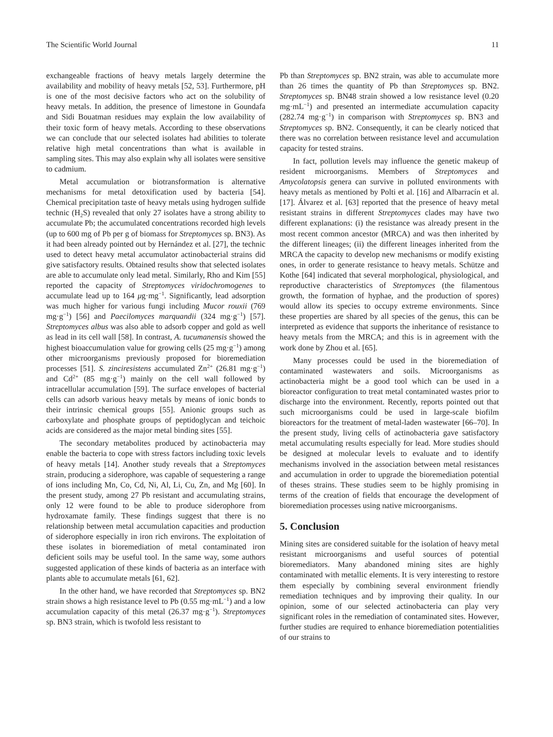The Scientific World Journal 11
exchangeable fractions of heavy metals largely determine the availability and mobility of heavy metals [52, 53]. Furthermore, pH is one of the most decisive factors who act on the solubility of heavy metals. In addition, the presence of limestone in Goundafa and Sidi Bouatman residues may explain the low availability of their toxic form of heavy metals. According to these observations we can conclude that our selected isolates had abilities to tolerate relative high metal concentrations than what is available in sampling sites. This may also explain why all isolates were sensitive to cadmium.
Metal accumulation or biotransformation is alternative mechanisms for metal detoxification used by bacteria [54]. Chemical precipitation taste of heavy metals using hydrogen sulfide technic (H<sub>2</sub>S) revealed that only 27 isolates have a strong ability to accumulate Pb; the accumulated concentrations recorded high levels (up to 600 mg of Pb per g of biomass for Streptomyces sp. BN3). As it had been already pointed out by Hernández et al. [27], the technic used to detect heavy metal accumulator actinobacterial strains did give satisfactory results. Obtained results show that selected isolates are able to accumulate only lead metal. Similarly, Rho and Kim [55] reported the capacity of Streptomyces viridochromogenes to accumulate lead up to 164 μg·mg<sup>−1</sup>. Significantly, lead adsorption was much higher for various fungi including Mucor rouxii (769 mg·g<sup>−1</sup>) [56] and Paecilomyces marquandii (324 mg·g<sup>−1</sup>) [57]. Streptomyces albus was also able to adsorb copper and gold as well as lead in its cell wall [58]. In contrast, A. tucumanensis showed the highest bioaccumulation value for growing cells (25 mg·g<sup>−1</sup>) among other microorganisms previously proposed for bioremediation processes [51]. S. zinciresistens accumulated Zn<sup>2+</sup> (26.81 mg·g<sup>−1</sup>) and Cd<sup>2+</sup> (85 mg·g<sup>−1</sup>) mainly on the cell wall followed by intracellular accumulation [59]. The surface envelopes of bacterial cells can adsorb various heavy metals by means of ionic bonds to their intrinsic chemical groups [55]. Anionic groups such as carboxylate and phosphate groups of peptidoglycan and teichoic acids are considered as the major metal binding sites [55].
The secondary metabolites produced by actinobacteria may enable the bacteria to cope with stress factors including toxic levels of heavy metals [14]. Another study reveals that a Streptomyces strain, producing a siderophore, was capable of sequestering a range of ions including Mn, Co, Cd, Ni, Al, Li, Cu, Zn, and Mg [60]. In the present study, among 27 Pb resistant and accumulating strains, only 12 were found to be able to produce siderophore from hydroxamate family. These findings suggest that there is no relationship between metal accumulation capacities and production of siderophore especially in iron rich environs. The exploitation of these isolates in bioremediation of metal contaminated iron deficient soils may be useful tool. In the same way, some authors suggested application of these kinds of bacteria as an interface with plants able to accumulate metals [61, 62].
In the other hand, we have recorded that Streptomyces sp. BN2 strain shows a high resistance level to Pb (0.55 mg·mL<sup>−1</sup>) and a low accumulation capacity of this metal (26.37 mg·g<sup>−1</sup>). Streptomyces sp. BN3 strain, which is twofold less resistant to
Pb than Streptomyces sp. BN2 strain, was able to accumulate more than 26 times the quantity of Pb than Streptomyces sp. BN2. Streptomyces sp. BN48 strain showed a low resistance level (0.20 mg·mL<sup>−1</sup>) and presented an intermediate accumulation capacity (282.74 mg·g<sup>−1</sup>) in comparison with Streptomyces sp. BN3 and Streptomyces sp. BN2. Consequently, it can be clearly noticed that there was no correlation between resistance level and accumulation capacity for tested strains.
In fact, pollution levels may influence the genetic makeup of resident microorganisms. Members of Streptomyces and Amycolatopsis genera can survive in polluted environments with heavy metals as mentioned by Polti et al. [16] and Albarracín et al. [17]. Álvarez et al. [63] reported that the presence of heavy metal resistant strains in different Streptomyces clades may have two different explanations: (i) the resistance was already present in the most recent common ancestor (MRCA) and was then inherited by the different lineages; (ii) the different lineages inherited from the MRCA the capacity to develop new mechanisms or modify existing ones, in order to generate resistance to heavy metals. Schütze and Kothe [64] indicated that several morphological, physiological, and reproductive characteristics of Streptomyces (the filamentous growth, the formation of hyphae, and the production of spores) would allow its species to occupy extreme environments. Since these properties are shared by all species of the genus, this can be interpreted as evidence that supports the inheritance of resistance to heavy metals from the MRCA; and this is in agreement with the work done by Zhou et al. [65].
Many processes could be used in the bioremediation of contaminated wastewaters and soils. Microorganisms as actinobacteria might be a good tool which can be used in a bioreactor configuration to treat metal contaminated wastes prior to discharge into the environment. Recently, reports pointed out that such microorganisms could be used in large-scale biofilm bioreactors for the treatment of metal-laden wastewater [66–70]. In the present study, living cells of actinobacteria gave satisfactory metal accumulating results especially for lead. More studies should be designed at molecular levels to evaluate and to identify mechanisms involved in the association between metal resistances and accumulation in order to upgrade the bioremediation potential of theses strains. These studies seem to be highly promising in terms of the creation of fields that encourage the development of bioremediation processes using native microorganisms.
5. Conclusion
Mining sites are considered suitable for the isolation of heavy metal resistant microorganisms and useful sources of potential bioremediators. Many abandoned mining sites are highly contaminated with metallic elements. It is very interesting to restore them especially by combining several environment friendly remediation techniques and by improving their quality. In our opinion, some of our selected actinobacteria can play very significant roles in the remediation of contaminated sites. However, further studies are required to enhance bioremediation potentialities of our strains to